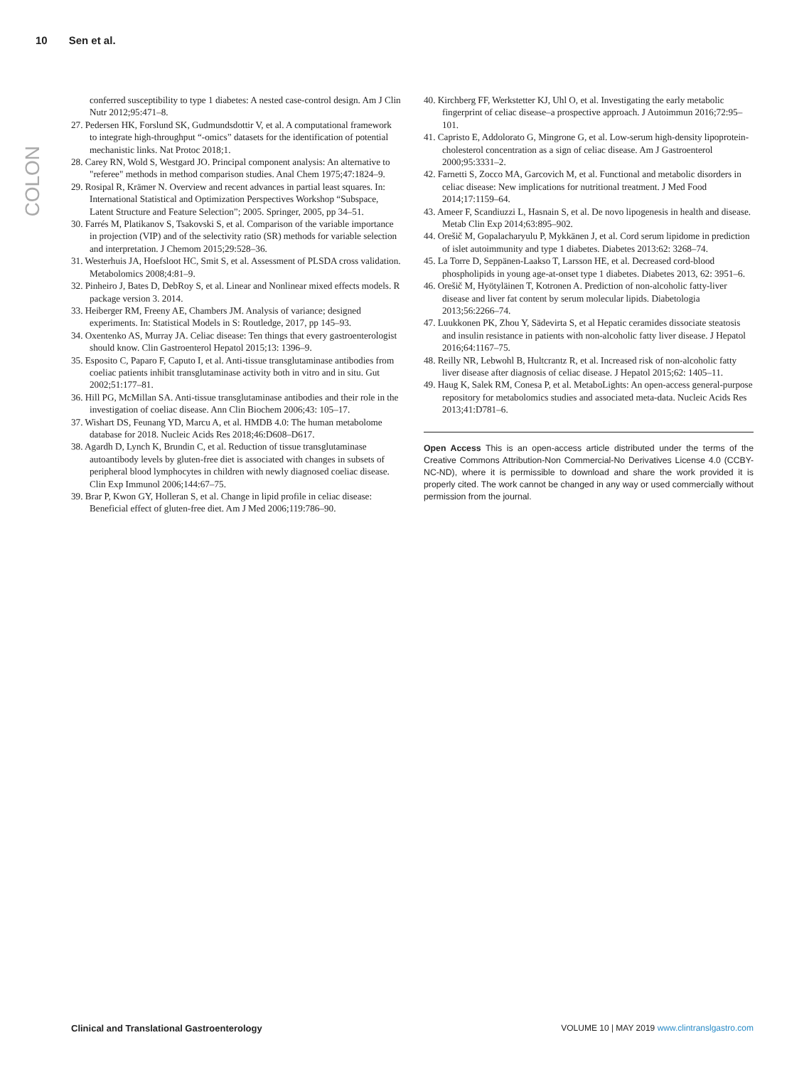10 Sen et al.
COLON
conferred susceptibility to type 1 diabetes: A nested case-control design. Am J Clin Nutr 2012;95:471–8.
27. Pedersen HK, Forslund SK, Gudmundsdottir V, et al. A computational framework to integrate high-throughput “-omics” datasets for the identification of potential mechanistic links. Nat Protoc 2018;1.
28. Carey RN, Wold S, Westgard JO. Principal component analysis: An alternative to "referee" methods in method comparison studies. Anal Chem 1975;47:1824–9.
29. Rosipal R, Krämer N. Overview and recent advances in partial least squares. In: International Statistical and Optimization Perspectives Workshop “Subspace, Latent Structure and Feature Selection”; 2005. Springer, 2005, pp 34–51.
30. Farrés M, Platikanov S, Tsakovski S, et al. Comparison of the variable importance in projection (VIP) and of the selectivity ratio (SR) methods for variable selection and interpretation. J Chemom 2015;29:528–36.
31. Westerhuis JA, Hoefsloot HC, Smit S, et al. Assessment of PLSDA cross validation. Metabolomics 2008;4:81–9.
32. Pinheiro J, Bates D, DebRoy S, et al. Linear and Nonlinear mixed effects models. R package version 3. 2014.
33. Heiberger RM, Freeny AE, Chambers JM. Analysis of variance; designed experiments. In: Statistical Models in S: Routledge, 2017, pp 145–93.
34. Oxentenko AS, Murray JA. Celiac disease: Ten things that every gastroenterologist should know. Clin Gastroenterol Hepatol 2015;13: 1396–9.
35. Esposito C, Paparo F, Caputo I, et al. Anti-tissue transglutaminase antibodies from coeliac patients inhibit transglutaminase activity both in vitro and in situ. Gut 2002;51:177–81.
36. Hill PG, McMillan SA. Anti-tissue transglutaminase antibodies and their role in the investigation of coeliac disease. Ann Clin Biochem 2006;43: 105–17.
37. Wishart DS, Feunang YD, Marcu A, et al. HMDB 4.0: The human metabolome database for 2018. Nucleic Acids Res 2018;46:D608–D617.
38. Agardh D, Lynch K, Brundin C, et al. Reduction of tissue transglutaminase autoantibody levels by gluten-free diet is associated with changes in subsets of peripheral blood lymphocytes in children with newly diagnosed coeliac disease. Clin Exp Immunol 2006;144:67–75.
39. Brar P, Kwon GY, Holleran S, et al. Change in lipid profile in celiac disease: Beneficial effect of gluten-free diet. Am J Med 2006;119:786–90.
40. Kirchberg FF, Werkstetter KJ, Uhl O, et al. Investigating the early metabolic fingerprint of celiac disease–a prospective approach. J Autoimmun 2016;72:95–101.
41. Capristo E, Addolorato G, Mingrone G, et al. Low-serum high-density lipoprotein-cholesterol concentration as a sign of celiac disease. Am J Gastroenterol 2000;95:3331–2.
42. Farnetti S, Zocco MA, Garcovich M, et al. Functional and metabolic disorders in celiac disease: New implications for nutritional treatment. J Med Food 2014;17:1159–64.
43. Ameer F, Scandiuzzi L, Hasnain S, et al. De novo lipogenesis in health and disease. Metab Clin Exp 2014;63:895–902.
44. Orešič M, Gopalacharyulu P, Mykkänen J, et al. Cord serum lipidome in prediction of islet autoimmunity and type 1 diabetes. Diabetes 2013:62: 3268–74.
45. La Torre D, Seppänen-Laakso T, Larsson HE, et al. Decreased cord-blood phospholipids in young age-at-onset type 1 diabetes. Diabetes 2013, 62: 3951–6.
46. Orešič M, Hyötyläinen T, Kotronen A. Prediction of non-alcoholic fatty-liver disease and liver fat content by serum molecular lipids. Diabetologia 2013;56:2266–74.
47. Luukkonen PK, Zhou Y, Sädevirta S, et al Hepatic ceramides dissociate steatosis and insulin resistance in patients with non-alcoholic fatty liver disease. J Hepatol 2016;64:1167–75.
48. Reilly NR, Lebwohl B, Hultcrantz R, et al. Increased risk of non-alcoholic fatty liver disease after diagnosis of celiac disease. J Hepatol 2015;62: 1405–11.
49. Haug K, Salek RM, Conesa P, et al. MetaboLights: An open-access general-purpose repository for metabolomics studies and associated meta-data. Nucleic Acids Res 2013;41:D781–6.
Open Access This is an open-access article distributed under the terms of the Creative Commons Attribution-Non Commercial-No Derivatives License 4.0 (CCBY-NC-ND), where it is permissible to download and share the work provided it is properly cited. The work cannot be changed in any way or used commercially without permission from the journal.
Clinical and Translational Gastroenterology VOLUME 10 | MAY 2019 www.clintranslgastro.com